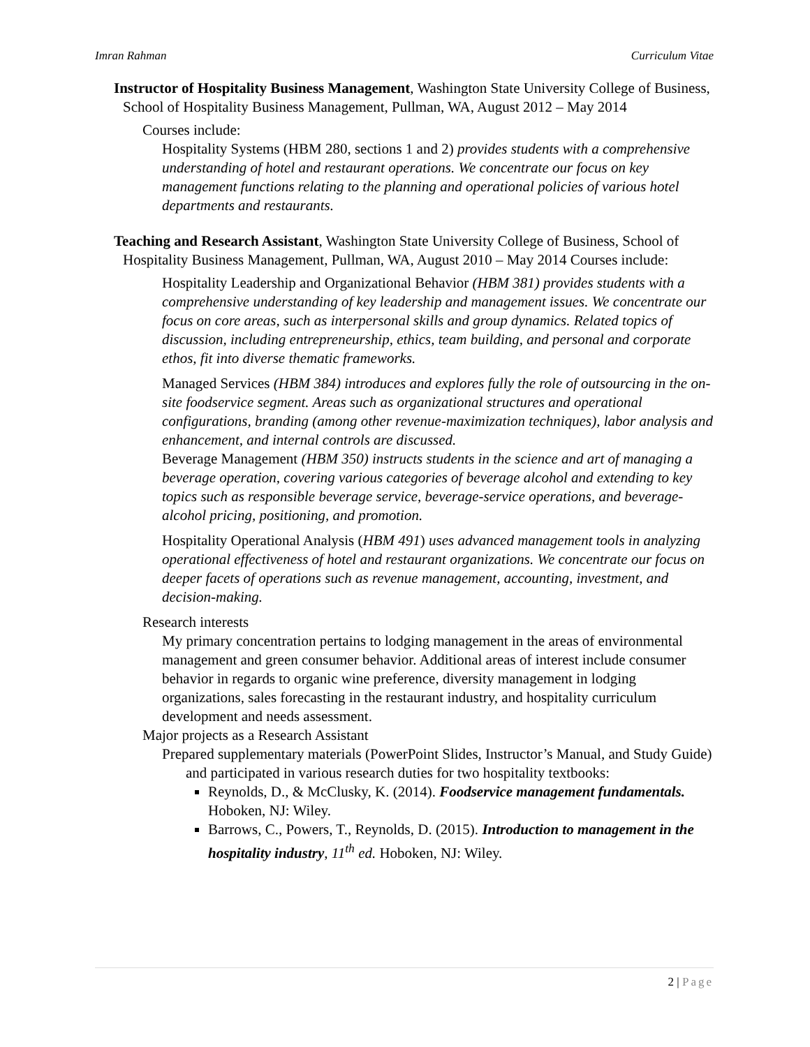Imran Rahman Curriculum Vitae
Instructor of Hospitality Business Management, Washington State University College of Business, School of Hospitality Business Management, Pullman, WA, August 2012 – May 2014
Courses include:
Hospitality Systems (HBM 280, sections 1 and 2) provides students with a comprehensive understanding of hotel and restaurant operations. We concentrate our focus on key management functions relating to the planning and operational policies of various hotel departments and restaurants.
Teaching and Research Assistant, Washington State University College of Business, School of Hospitality Business Management, Pullman, WA, August 2010 – May 2014 Courses include:
Hospitality Leadership and Organizational Behavior (HBM 381) provides students with a comprehensive understanding of key leadership and management issues. We concentrate our focus on core areas, such as interpersonal skills and group dynamics. Related topics of discussion, including entrepreneurship, ethics, team building, and personal and corporate ethos, fit into diverse thematic frameworks.
Managed Services (HBM 384) introduces and explores fully the role of outsourcing in the on-site foodservice segment. Areas such as organizational structures and operational configurations, branding (among other revenue-maximization techniques), labor analysis and enhancement, and internal controls are discussed.
Beverage Management (HBM 350) instructs students in the science and art of managing a beverage operation, covering various categories of beverage alcohol and extending to key topics such as responsible beverage service, beverage-service operations, and beverage-alcohol pricing, positioning, and promotion.
Hospitality Operational Analysis (HBM 491) uses advanced management tools in analyzing operational effectiveness of hotel and restaurant organizations. We concentrate our focus on deeper facets of operations such as revenue management, accounting, investment, and decision-making.
Research interests
My primary concentration pertains to lodging management in the areas of environmental management and green consumer behavior. Additional areas of interest include consumer behavior in regards to organic wine preference, diversity management in lodging organizations, sales forecasting in the restaurant industry, and hospitality curriculum development and needs assessment.
Major projects as a Research Assistant
Prepared supplementary materials (PowerPoint Slides, Instructor’s Manual, and Study Guide) and participated in various research duties for two hospitality textbooks:
Reynolds, D., & McClusky, K. (2014). Foodservice management fundamentals. Hoboken, NJ: Wiley.
Barrows, C., Powers, T., Reynolds, D. (2015). Introduction to management in the hospitality industry, 11<sup>th</sup> ed. Hoboken, NJ: Wiley.
2 | Page